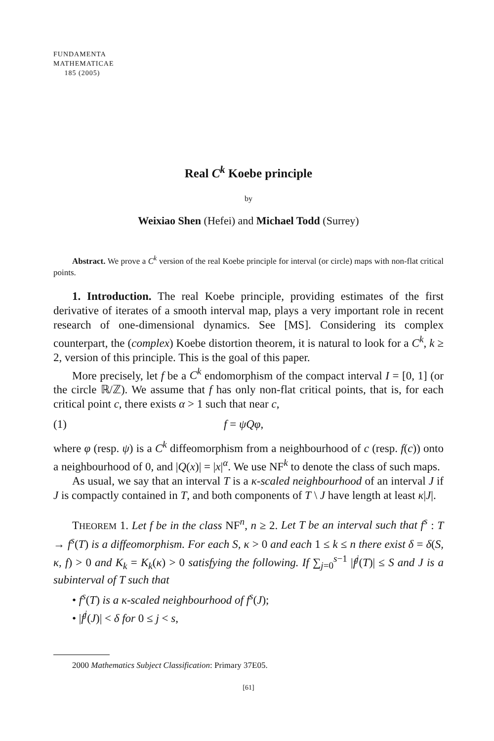FUNDAMENTA
MATHEMATICAE
185 (2005)
Real C<sup>k</sup> Koebe principle
by
Weixiao Shen (Hefei) and Michael Todd (Surrey)
Abstract. We prove a C<sup>k</sup> version of the real Koebe principle for interval (or circle) maps with non-flat critical points.
1. Introduction. The real Koebe principle, providing estimates of the first derivative of iterates of a smooth interval map, plays a very important role in recent research of one-dimensional dynamics. See [MS]. Considering its complex counterpart, the (complex) Koebe distortion theorem, it is natural to look for a C<sup>k</sup>, k ≥ 2, version of this principle. This is the goal of this paper.
More precisely, let f be a C<sup>k</sup> endomorphism of the compact interval I = [0, 1] (or the circle ℝ/ℤ). We assume that f has only non-flat critical points, that is, for each critical point c, there exists α > 1 such that near c,
(1) f = ψQφ,
where φ (resp. ψ) is a C<sup>k</sup> diffeomorphism from a neighbourhood of c (resp. f(c)) onto a neighbourhood of 0, and |Q(x)| = |x|<sup>α</sup>. We use NF<sup>k</sup> to denote the class of such maps.
As usual, we say that an interval T is a κ-scaled neighbourhood of an interval J if J is compactly contained in T, and both components of T \ J have length at least κ|J|.
THEOREM 1. Let f be in the class NF<sup>n</sup>, n ≥ 2. Let T be an interval such that f<sup>s</sup> : T → f<sup>s</sup>(T) is a diffeomorphism. For each S, κ > 0 and each 1 ≤ k ≤ n there exist δ = δ(S, κ, f) > 0 and K<sub>k</sub> = K<sub>k</sub>(κ) > 0 satisfying the following. If ∑<sub>j=0</sub><sup>s−1</sup> |f<sup>j</sup>(T)| ≤ S and J is a subinterval of T such that
• f<sup>s</sup>(T) is a κ-scaled neighbourhood of f<sup>s</sup>(J);
• |f<sup>j</sup>(J)| < δ for 0 ≤ j < s,
2000 Mathematics Subject Classification: Primary 37E05.
[61]